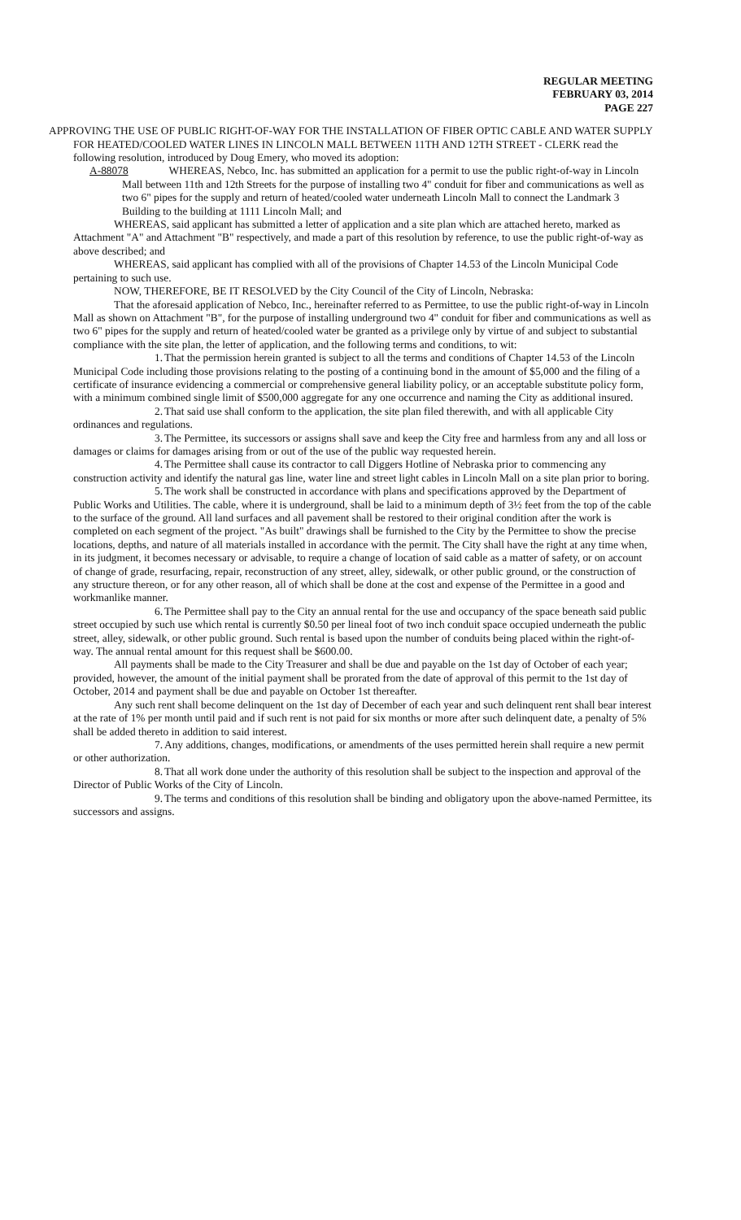REGULAR MEETING
FEBRUARY 03, 2014
PAGE 227
APPROVING THE USE OF PUBLIC RIGHT-OF-WAY FOR THE INSTALLATION OF FIBER OPTIC CABLE AND WATER SUPPLY FOR HEATED/COOLED WATER LINES IN LINCOLN MALL BETWEEN 11TH AND 12TH STREET - CLERK read the following resolution, introduced by Doug Emery, who moved its adoption:
A-88078 WHEREAS, Nebco, Inc. has submitted an application for a permit to use the public right-of-way in Lincoln Mall between 11th and 12th Streets for the purpose of installing two 4" conduit for fiber and communications as well as two 6" pipes for the supply and return of heated/cooled water underneath Lincoln Mall to connect the Landmark 3 Building to the building at 1111 Lincoln Mall; and
WHEREAS, said applicant has submitted a letter of application and a site plan which are attached hereto, marked as Attachment "A" and Attachment "B" respectively, and made a part of this resolution by reference, to use the public right-of-way as above described; and
WHEREAS, said applicant has complied with all of the provisions of Chapter 14.53 of the Lincoln Municipal Code pertaining to such use.
NOW, THEREFORE, BE IT RESOLVED by the City Council of the City of Lincoln, Nebraska:
That the aforesaid application of Nebco, Inc., hereinafter referred to as Permittee, to use the public right-of-way in Lincoln Mall as shown on Attachment "B", for the purpose of installing underground two 4" conduit for fiber and communications as well as two 6" pipes for the supply and return of heated/cooled water be granted as a privilege only by virtue of and subject to substantial compliance with the site plan, the letter of application, and the following terms and conditions, to wit:
1. That the permission herein granted is subject to all the terms and conditions of Chapter 14.53 of the Lincoln Municipal Code including those provisions relating to the posting of a continuing bond in the amount of $5,000 and the filing of a certificate of insurance evidencing a commercial or comprehensive general liability policy, or an acceptable substitute policy form, with a minimum combined single limit of $500,000 aggregate for any one occurrence and naming the City as additional insured.
2. That said use shall conform to the application, the site plan filed therewith, and with all applicable City ordinances and regulations.
3. The Permittee, its successors or assigns shall save and keep the City free and harmless from any and all loss or damages or claims for damages arising from or out of the use of the public way requested herein.
4. The Permittee shall cause its contractor to call Diggers Hotline of Nebraska prior to commencing any construction activity and identify the natural gas line, water line and street light cables in Lincoln Mall on a site plan prior to boring.
5. The work shall be constructed in accordance with plans and specifications approved by the Department of Public Works and Utilities. The cable, where it is underground, shall be laid to a minimum depth of 3½ feet from the top of the cable to the surface of the ground. All land surfaces and all pavement shall be restored to their original condition after the work is completed on each segment of the project. "As built" drawings shall be furnished to the City by the Permittee to show the precise locations, depths, and nature of all materials installed in accordance with the permit. The City shall have the right at any time when, in its judgment, it becomes necessary or advisable, to require a change of location of said cable as a matter of safety, or on account of change of grade, resurfacing, repair, reconstruction of any street, alley, sidewalk, or other public ground, or the construction of any structure thereon, or for any other reason, all of which shall be done at the cost and expense of the Permittee in a good and workmanlike manner.
6. The Permittee shall pay to the City an annual rental for the use and occupancy of the space beneath said public street occupied by such use which rental is currently $0.50 per lineal foot of two inch conduit space occupied underneath the public street, alley, sidewalk, or other public ground. Such rental is based upon the number of conduits being placed within the right-of-way. The annual rental amount for this request shall be $600.00.
All payments shall be made to the City Treasurer and shall be due and payable on the 1st day of October of each year; provided, however, the amount of the initial payment shall be prorated from the date of approval of this permit to the 1st day of October, 2014 and payment shall be due and payable on October 1st thereafter.
Any such rent shall become delinquent on the 1st day of December of each year and such delinquent rent shall bear interest at the rate of 1% per month until paid and if such rent is not paid for six months or more after such delinquent date, a penalty of 5% shall be added thereto in addition to said interest.
7. Any additions, changes, modifications, or amendments of the uses permitted herein shall require a new permit or other authorization.
8. That all work done under the authority of this resolution shall be subject to the inspection and approval of the Director of Public Works of the City of Lincoln.
9. The terms and conditions of this resolution shall be binding and obligatory upon the above-named Permittee, its successors and assigns.